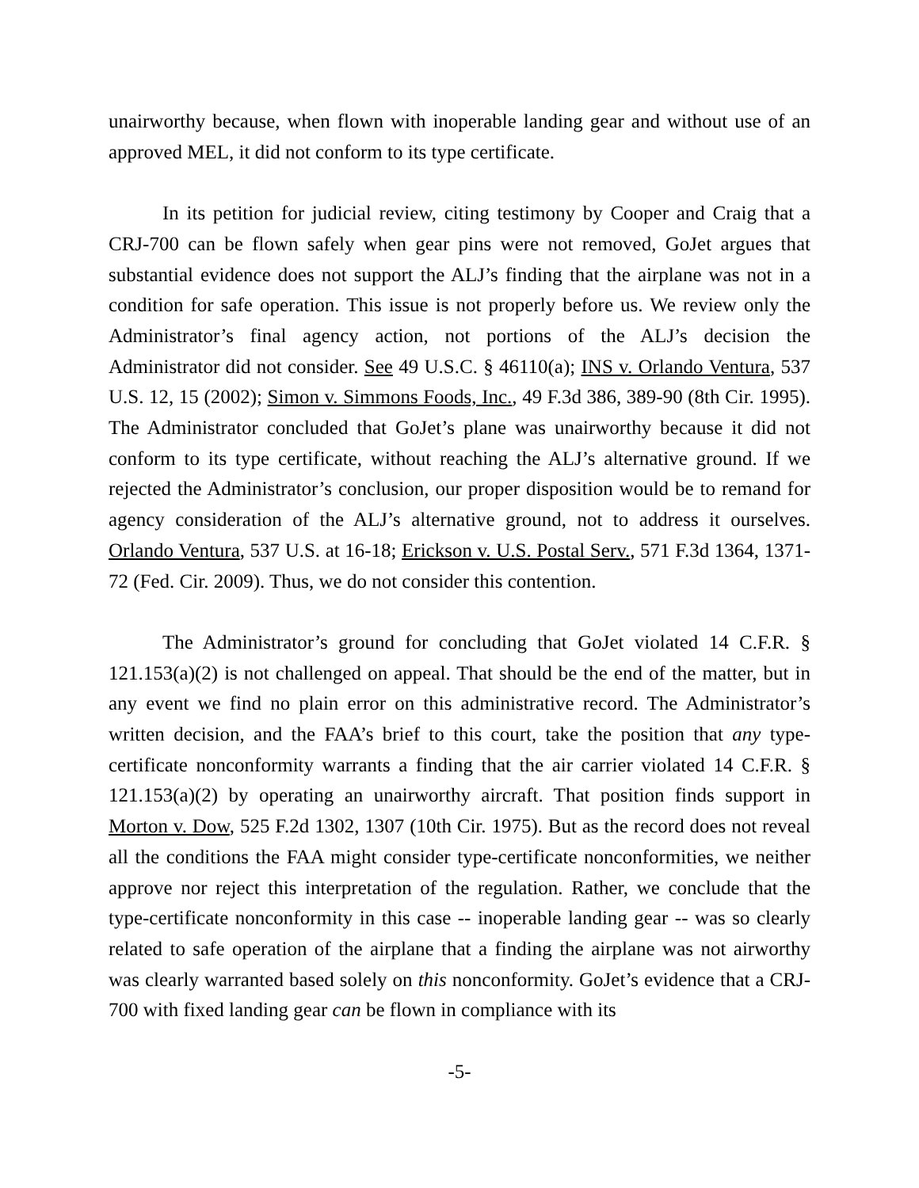unairworthy because, when flown with inoperable landing gear and without use of an approved MEL, it did not conform to its type certificate.
In its petition for judicial review, citing testimony by Cooper and Craig that a CRJ-700 can be flown safely when gear pins were not removed, GoJet argues that substantial evidence does not support the ALJ’s finding that the airplane was not in a condition for safe operation. This issue is not properly before us. We review only the Administrator’s final agency action, not portions of the ALJ’s decision the Administrator did not consider. See 49 U.S.C. § 46110(a); INS v. Orlando Ventura, 537 U.S. 12, 15 (2002); Simon v. Simmons Foods, Inc., 49 F.3d 386, 389-90 (8th Cir. 1995). The Administrator concluded that GoJet’s plane was unairworthy because it did not conform to its type certificate, without reaching the ALJ’s alternative ground. If we rejected the Administrator’s conclusion, our proper disposition would be to remand for agency consideration of the ALJ’s alternative ground, not to address it ourselves. Orlando Ventura, 537 U.S. at 16-18; Erickson v. U.S. Postal Serv., 571 F.3d 1364, 1371-72 (Fed. Cir. 2009). Thus, we do not consider this contention.
The Administrator’s ground for concluding that GoJet violated 14 C.F.R. § 121.153(a)(2) is not challenged on appeal. That should be the end of the matter, but in any event we find no plain error on this administrative record. The Administrator’s written decision, and the FAA’s brief to this court, take the position that any type-certificate nonconformity warrants a finding that the air carrier violated 14 C.F.R. § 121.153(a)(2) by operating an unairworthy aircraft. That position finds support in Morton v. Dow, 525 F.2d 1302, 1307 (10th Cir. 1975). But as the record does not reveal all the conditions the FAA might consider type-certificate nonconformities, we neither approve nor reject this interpretation of the regulation. Rather, we conclude that the type-certificate nonconformity in this case -- inoperable landing gear -- was so clearly related to safe operation of the airplane that a finding the airplane was not airworthy was clearly warranted based solely on this nonconformity. GoJet’s evidence that a CRJ-700 with fixed landing gear can be flown in compliance with its
-5-